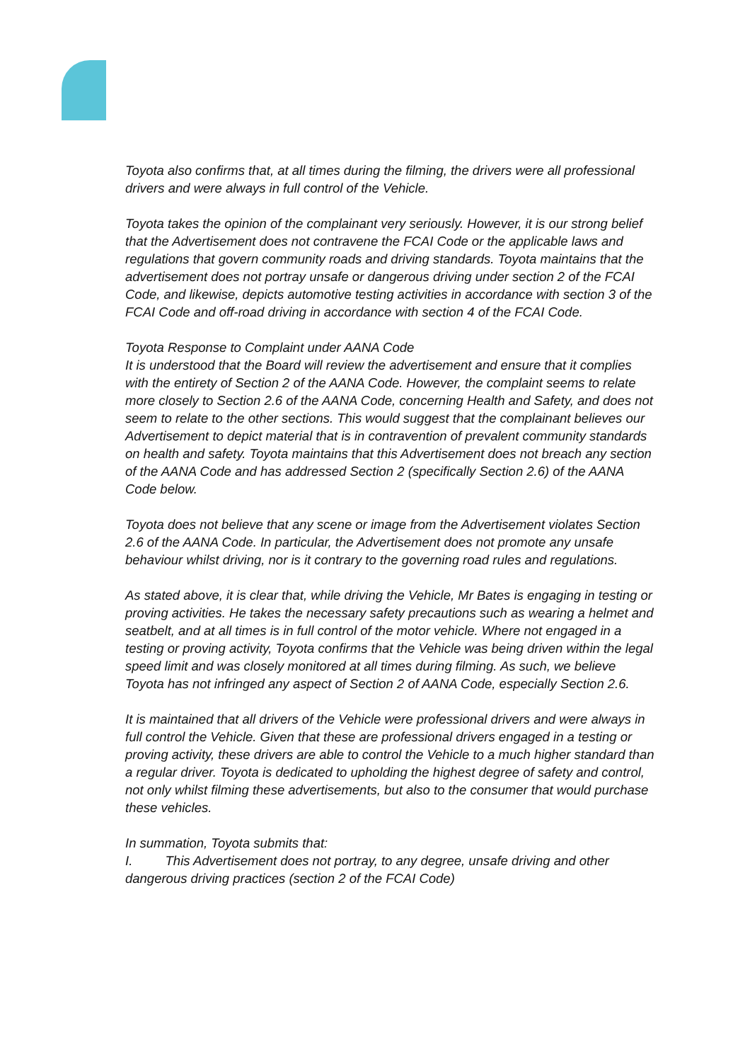Toyota also confirms that, at all times during the filming, the drivers were all professional drivers and were always in full control of the Vehicle.
Toyota takes the opinion of the complainant very seriously. However, it is our strong belief that the Advertisement does not contravene the FCAI Code or the applicable laws and regulations that govern community roads and driving standards. Toyota maintains that the advertisement does not portray unsafe or dangerous driving under section 2 of the FCAI Code, and likewise, depicts automotive testing activities in accordance with section 3 of the FCAI Code and off-road driving in accordance with section 4 of the FCAI Code.
Toyota Response to Complaint under AANA Code
It is understood that the Board will review the advertisement and ensure that it complies with the entirety of Section 2 of the AANA Code. However, the complaint seems to relate more closely to Section 2.6 of the AANA Code, concerning Health and Safety, and does not seem to relate to the other sections. This would suggest that the complainant believes our Advertisement to depict material that is in contravention of prevalent community standards on health and safety. Toyota maintains that this Advertisement does not breach any section of the AANA Code and has addressed Section 2 (specifically Section 2.6) of the AANA Code below.
Toyota does not believe that any scene or image from the Advertisement violates Section 2.6 of the AANA Code. In particular, the Advertisement does not promote any unsafe behaviour whilst driving, nor is it contrary to the governing road rules and regulations.
As stated above, it is clear that, while driving the Vehicle, Mr Bates is engaging in testing or proving activities. He takes the necessary safety precautions such as wearing a helmet and seatbelt, and at all times is in full control of the motor vehicle. Where not engaged in a testing or proving activity, Toyota confirms that the Vehicle was being driven within the legal speed limit and was closely monitored at all times during filming. As such, we believe Toyota has not infringed any aspect of Section 2 of AANA Code, especially Section 2.6.
It is maintained that all drivers of the Vehicle were professional drivers and were always in full control the Vehicle. Given that these are professional drivers engaged in a testing or proving activity, these drivers are able to control the Vehicle to a much higher standard than a regular driver. Toyota is dedicated to upholding the highest degree of safety and control, not only whilst filming these advertisements, but also to the consumer that would purchase these vehicles.
In summation, Toyota submits that:
I. This Advertisement does not portray, to any degree, unsafe driving and other dangerous driving practices (section 2 of the FCAI Code)